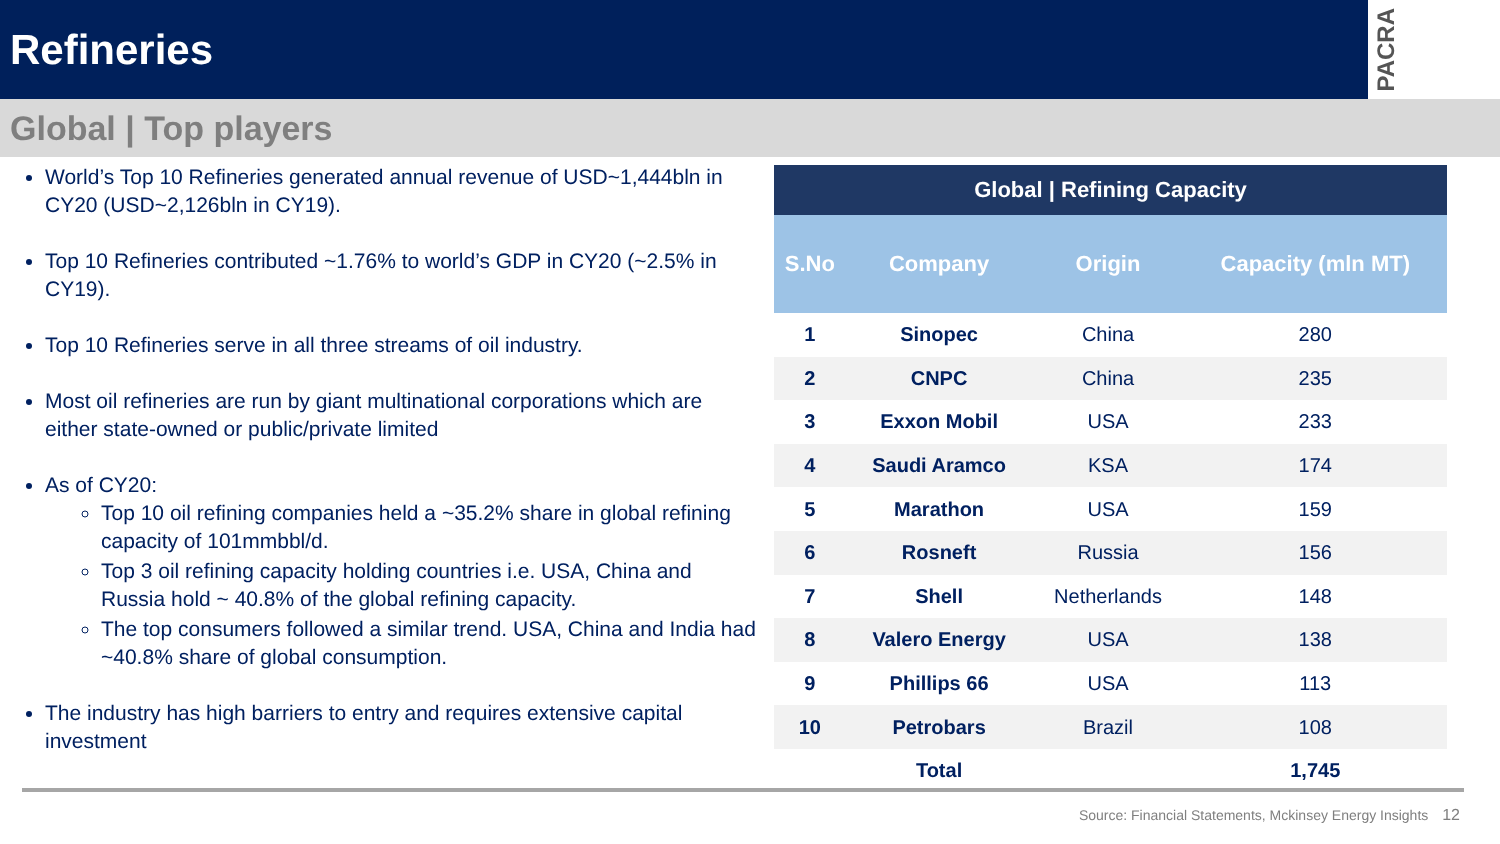Refineries
PACRA
Global | Top players
World’s Top 10 Refineries generated annual revenue of USD~1,444bln in CY20 (USD~2,126bln in CY19).
Top 10 Refineries contributed ~1.76% to world’s GDP in CY20 (~2.5% in CY19).
Top 10 Refineries serve in all three streams of oil industry.
Most oil refineries are run by giant multinational corporations which are either state-owned or public/private limited
As of CY20:
Top 10 oil refining companies held a ~35.2% share in global refining capacity of 101mmbbl/d.
Top 3 oil refining capacity holding countries i.e. USA, China and Russia hold ~ 40.8% of the global refining capacity.
The top consumers followed a similar trend. USA, China and India had ~40.8% share of global consumption.
The industry has high barriers to entry and requires extensive capital investment
| Global / Refining Capacity | | | |
| --- | --- | --- | --- |
| S.No | Company | Origin | Capacity (mln MT) |
| 1 | Sinopec | China | 280 |
| 2 | CNPC | China | 235 |
| 3 | Exxon Mobil | USA | 233 |
| 4 | Saudi Aramco | KSA | 174 |
| 5 | Marathon | USA | 159 |
| 6 | Rosneft | Russia | 156 |
| 7 | Shell | Netherlands | 148 |
| 8 | Valero Energy | USA | 138 |
| 9 | Phillips 66 | USA | 113 |
| 10 | Petrobars | Brazil | 108 |
| | Total | | 1,745 |
Source: Financial Statements, Mckinsey Energy Insights 12